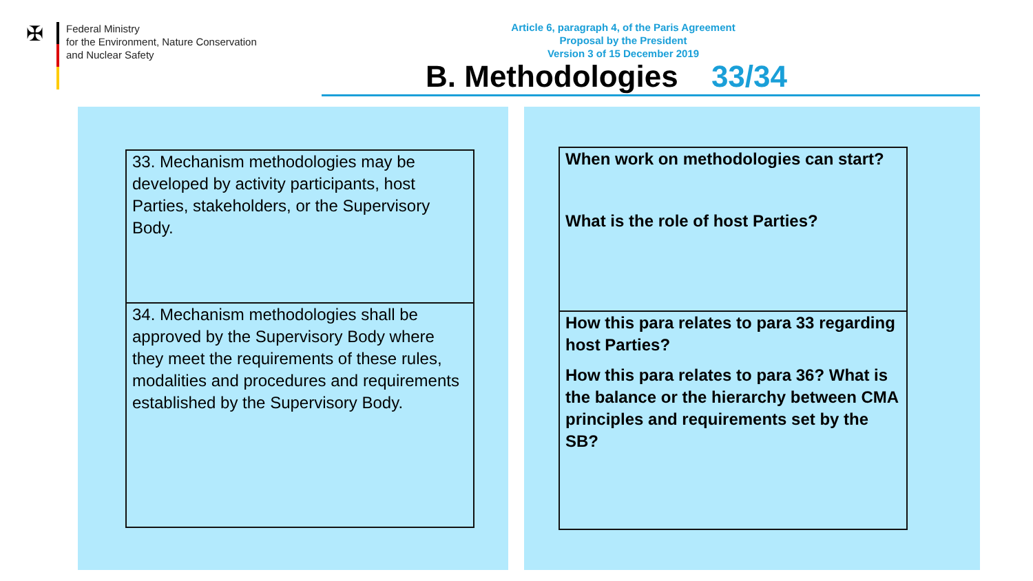✠
Federal Ministry
for the Environment, Nature Conservation
and Nuclear Safety
Article 6, paragraph 4, of the Paris Agreement
Proposal by the President
Version 3 of 15 December 2019
B. Methodologies 33/34
33. Mechanism methodologies may be developed by activity participants, host Parties, stakeholders, or the Supervisory Body.
34. Mechanism methodologies shall be approved by the Supervisory Body where they meet the requirements of these rules, modalities and procedures and requirements established by the Supervisory Body.
When work on methodologies can start?
What is the role of host Parties?
How this para relates to para 33 regarding host Parties?
How this para relates to para 36? What is the balance or the hierarchy between CMA principles and requirements set by the SB?